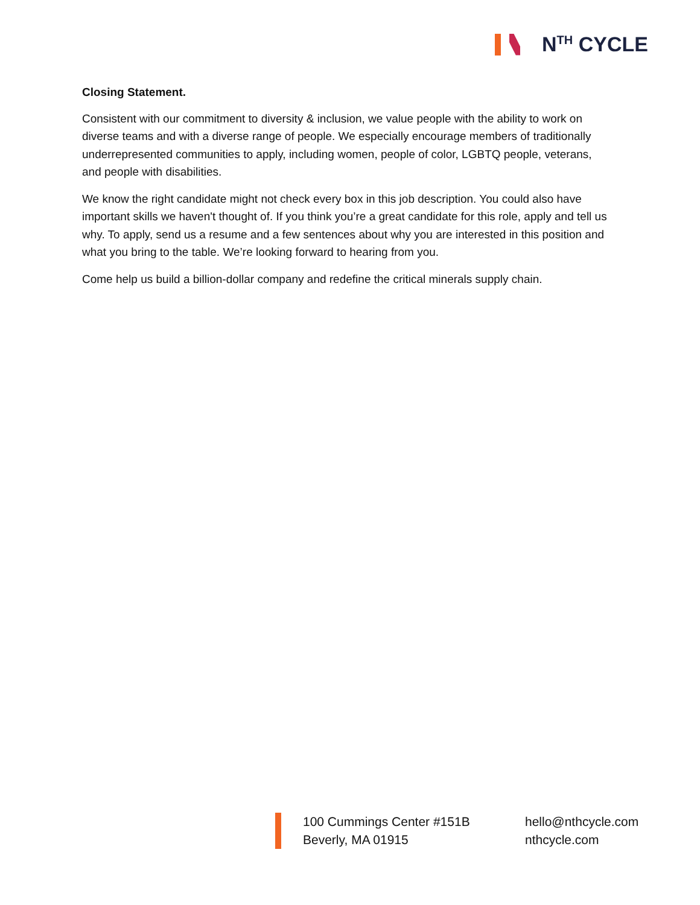N<sup>TH</sup> CYCLE
Closing Statement.
Consistent with our commitment to diversity & inclusion, we value people with the ability to work on diverse teams and with a diverse range of people. We especially encourage members of traditionally underrepresented communities to apply, including women, people of color, LGBTQ people, veterans, and people with disabilities.
We know the right candidate might not check every box in this job description. You could also have important skills we haven't thought of. If you think you’re a great candidate for this role, apply and tell us why. To apply, send us a resume and a few sentences about why you are interested in this position and what you bring to the table. We’re looking forward to hearing from you.
Come help us build a billion-dollar company and redefine the critical minerals supply chain.
100 Cummings Center #151B
Beverly, MA 01915
hello@nthcycle.com
nthcycle.com